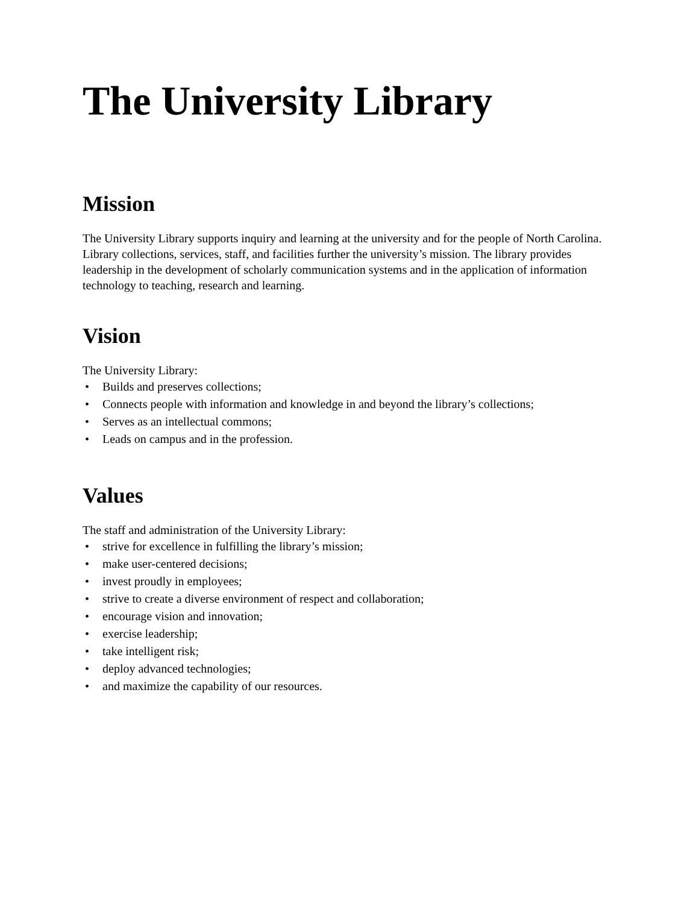The University Library
Mission
The University Library supports inquiry and learning at the university and for the people of North Carolina. Library collections, services, staff, and facilities further the university’s mission. The library provides leadership in the development of scholarly communication systems and in the application of information technology to teaching, research and learning.
Vision
The University Library:
• Builds and preserves collections;
• Connects people with information and knowledge in and beyond the library’s collections;
• Serves as an intellectual commons;
• Leads on campus and in the profession.
Values
The staff and administration of the University Library:
• strive for excellence in fulfilling the library’s mission;
• make user-centered decisions;
• invest proudly in employees;
• strive to create a diverse environment of respect and collaboration;
• encourage vision and innovation;
• exercise leadership;
• take intelligent risk;
• deploy advanced technologies;
• and maximize the capability of our resources.